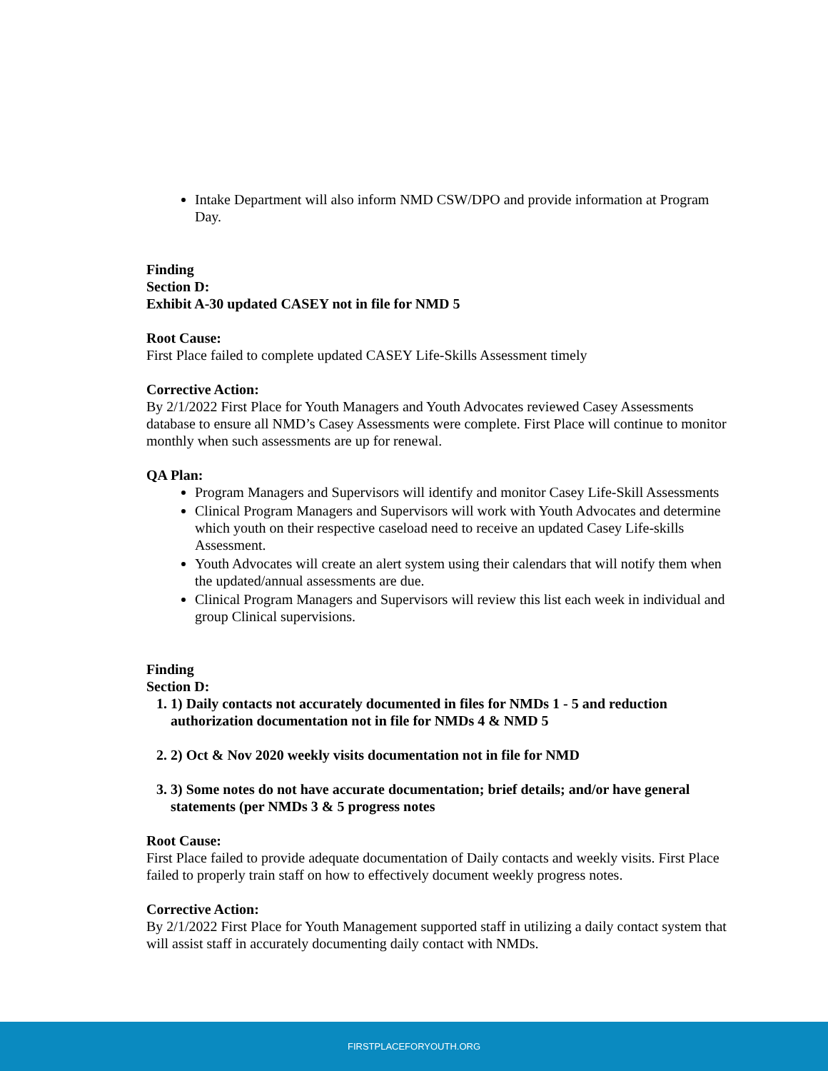Intake Department will also inform NMD CSW/DPO and provide information at Program Day.
Finding
Section D:
Exhibit A-30 updated CASEY not in file for NMD 5
Root Cause:
First Place failed to complete updated CASEY Life-Skills Assessment timely
Corrective Action:
By 2/1/2022 First Place for Youth Managers and Youth Advocates reviewed Casey Assessments database to ensure all NMD’s Casey Assessments were complete. First Place will continue to monitor monthly when such assessments are up for renewal.
QA Plan:
Program Managers and Supervisors will identify and monitor Casey Life-Skill Assessments
Clinical Program Managers and Supervisors will work with Youth Advocates and determine which youth on their respective caseload need to receive an updated Casey Life-skills Assessment.
Youth Advocates will create an alert system using their calendars that will notify them when the updated/annual assessments are due.
Clinical Program Managers and Supervisors will review this list each week in individual and group Clinical supervisions.
Finding
Section D:
1. 1) Daily contacts not accurately documented in files for NMDs 1 - 5 and reduction authorization documentation not in file for NMDs 4 & NMD 5
2. 2) Oct & Nov 2020 weekly visits documentation not in file for NMD
3. 3) Some notes do not have accurate documentation; brief details; and/or have general statements (per NMDs 3 & 5 progress notes
Root Cause:
First Place failed to provide adequate documentation of Daily contacts and weekly visits. First Place failed to properly train staff on how to effectively document weekly progress notes.
Corrective Action:
By 2/1/2022 First Place for Youth Management supported staff in utilizing a daily contact system that will assist staff in accurately documenting daily contact with NMDs.
FIRSTPLACEFORYOUTH.ORG